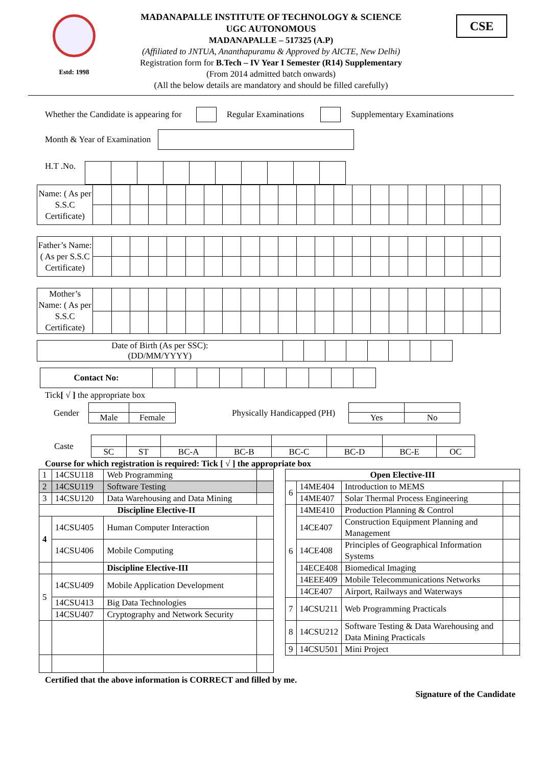Estd: 1998 CSE
MADANAPALLE INSTITUTE OF TECHNOLOGY & SCIENCE
UGC AUTONOMOUS
MADANAPALLE – 517325 (A.P)
(Affiliated to JNTUA, Ananthapuramu & Approved by AICTE, New Delhi)
Registration form for B.Tech – IV Year I Semester (R14) Supplementary
(From 2014 admitted batch onwards)
(All the below details are mandatory and should be filled carefully)
Whether the Candidate is appearing for Regular Examinations Supplementary Examinations
Month & Year of Examination
H.T .No.
| Name: ( As per S.S.C Certificate) | | | | | | | | | | | | | | | | | | | | | | |
| Father’s Name: ( As per S.S.C Certificate) | | | | | | | | | | | | | | | | | | | | | | |
| Mother’s Name: ( As per S.S.C Certificate) | | | | | | | | | | | | | | | | | | | | | | |
| Date of Birth (As per SSC): (DD/MM/YYYY) | | | | | | | | |
| Contact No: | | | | | | | | | | |
Tick [ √ ] the appropriate box
Gender
| Male | Female |
Physically Handicapped (PH)
| Yes | No |
Caste
| SC | ST | BC-A | BC-B | BC-C | BC-D | BC-E | OC |
Course for which registration is required: Tick [ √ ] the appropriate box
| 1 | 14CSU118 | Web Programming | |
| 2 | 14CSU119 | Software Testing | |
| 3 | 14CSU120 | Data Warehousing and Data Mining | |
| Discipline Elective-II | | | |
| 4 | 14CSU405 | Human Computer Interaction | |
| | 14CSU406 | Mobile Computing | |
| | | Discipline Elective-III | |
| 5 | 14CSU409 | Mobile Application Development | |
| | 14CSU413 | Big Data Technologies | |
| | 14CSU407 | Cryptography and Network Security | |
| Open Elective-III | | | |
| 6 | 14ME404 | Introduction to MEMS | |
| | 14ME407 | Solar Thermal Process Engineering | |
| 6 | 14ME410 | Production Planning & Control | |
| | 14CE407 | Construction Equipment Planning and Management | |
| | 14CE408 | Principles of Geographical Information Systems | |
| | 14ECE408 | Biomedical Imaging | |
| | 14EEE409 | Mobile Telecommunications Networks | |
| | 14CE407 | Airport, Railways and Waterways | |
| 7 | 14CSU211 | Web Programming Practicals | |
| 8 | 14CSU212 | Software Testing & Data Warehousing and Data Mining Practicals | |
| 9 | 14CSU501 | Mini Project | |
Certified that the above information is CORRECT and filled by me.
Signature of the Candidate